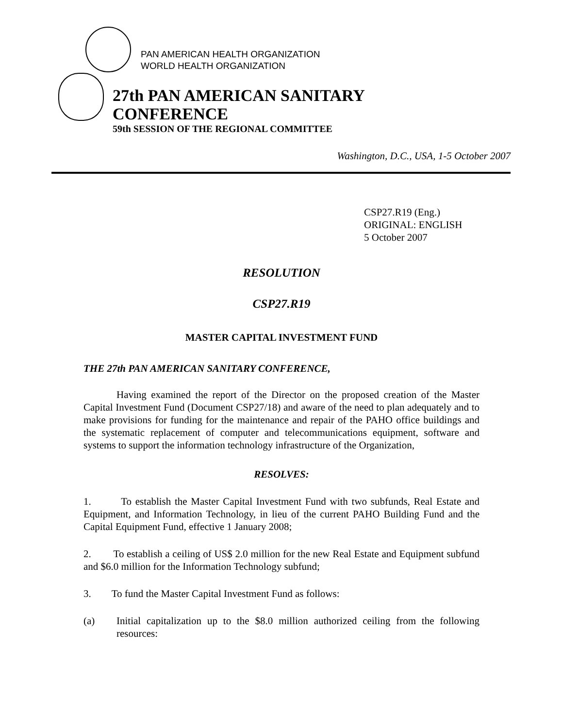PAN AMERICAN HEALTH ORGANIZATION
WORLD HEALTH ORGANIZATION
27th PAN AMERICAN SANITARY CONFERENCE
59th SESSION OF THE REGIONAL COMMITTEE
Washington, D.C., USA, 1-5 October 2007
CSP27.R19 (Eng.)
ORIGINAL: ENGLISH
5 October 2007
RESOLUTION
CSP27.R19
MASTER CAPITAL INVESTMENT FUND
THE 27th PAN AMERICAN SANITARY CONFERENCE,
Having examined the report of the Director on the proposed creation of the Master Capital Investment Fund (Document CSP27/18) and aware of the need to plan adequately and to make provisions for funding for the maintenance and repair of the PAHO office buildings and the systematic replacement of computer and telecommunications equipment, software and systems to support the information technology infrastructure of the Organization,
RESOLVES:
1. To establish the Master Capital Investment Fund with two subfunds, Real Estate and Equipment, and Information Technology, in lieu of the current PAHO Building Fund and the Capital Equipment Fund, effective 1 January 2008;
2. To establish a ceiling of US$ 2.0 million for the new Real Estate and Equipment subfund and $6.0 million for the Information Technology subfund;
3. To fund the Master Capital Investment Fund as follows:
(a) Initial capitalization up to the $8.0 million authorized ceiling from the following resources: